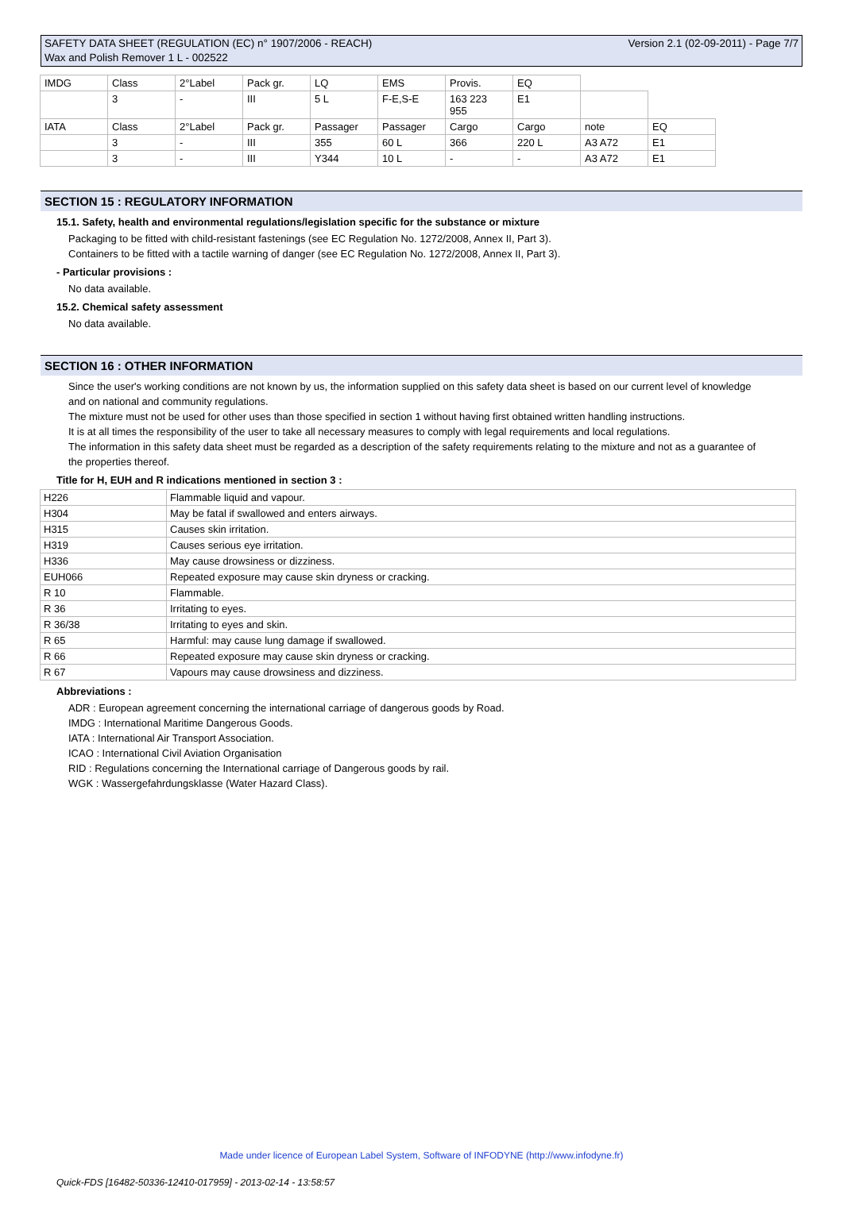SAFETY DATA SHEET (REGULATION (EC) n° 1907/2006 - REACH)
Wax and Polish Remover 1 L - 002522
Version 2.1 (02-09-2011) - Page 7/7
| IMDG | Class | 2°Label | Pack gr. | LQ | EMS | Provis. | EQ | | |
| | 3 | - | III | 5 L | F-E,S-E | 163 223 955 | E1 | | |
| IATA | Class | 2°Label | Pack gr. | Passager | Passager | Cargo | Cargo | note | EQ |
| | 3 | - | III | 355 | 60 L | 366 | 220 L | A3 A72 | E1 |
| | 3 | - | III | Y344 | 10 L | - | - | A3 A72 | E1 |
SECTION 15 : REGULATORY INFORMATION
15.1. Safety, health and environmental regulations/legislation specific for the substance or mixture
Packaging to be fitted with child-resistant fastenings (see EC Regulation No. 1272/2008, Annex II, Part 3).
Containers to be fitted with a tactile warning of danger (see EC Regulation No. 1272/2008, Annex II, Part 3).
- Particular provisions :
No data available.
15.2. Chemical safety assessment
No data available.
SECTION 16 : OTHER INFORMATION
Since the user's working conditions are not known by us, the information supplied on this safety data sheet is based on our current level of knowledge and on national and community regulations.
The mixture must not be used for other uses than those specified in section 1 without having first obtained written handling instructions.
It is at all times the responsibility of the user to take all necessary measures to comply with legal requirements and local regulations.
The information in this safety data sheet must be regarded as a description of the safety requirements relating to the mixture and not as a guarantee of the properties thereof.
Title for H, EUH and R indications mentioned in section 3 :
| H226 | Flammable liquid and vapour. |
| H304 | May be fatal if swallowed and enters airways. |
| H315 | Causes skin irritation. |
| H319 | Causes serious eye irritation. |
| H336 | May cause drowsiness or dizziness. |
| EUH066 | Repeated exposure may cause skin dryness or cracking. |
| R 10 | Flammable. |
| R 36 | Irritating to eyes. |
| R 36/38 | Irritating to eyes and skin. |
| R 65 | Harmful: may cause lung damage if swallowed. |
| R 66 | Repeated exposure may cause skin dryness or cracking. |
| R 67 | Vapours may cause drowsiness and dizziness. |
Abbreviations :
ADR : European agreement concerning the international carriage of dangerous goods by Road.
IMDG : International Maritime Dangerous Goods.
IATA : International Air Transport Association.
ICAO : International Civil Aviation Organisation
RID : Regulations concerning the International carriage of Dangerous goods by rail.
WGK : Wassergefahrdungsklasse (Water Hazard Class).
Made under licence of European Label System, Software of INFODYNE (http://www.infodyne.fr)
Quick-FDS [16482-50336-12410-017959] - 2013-02-14 - 13:58:57